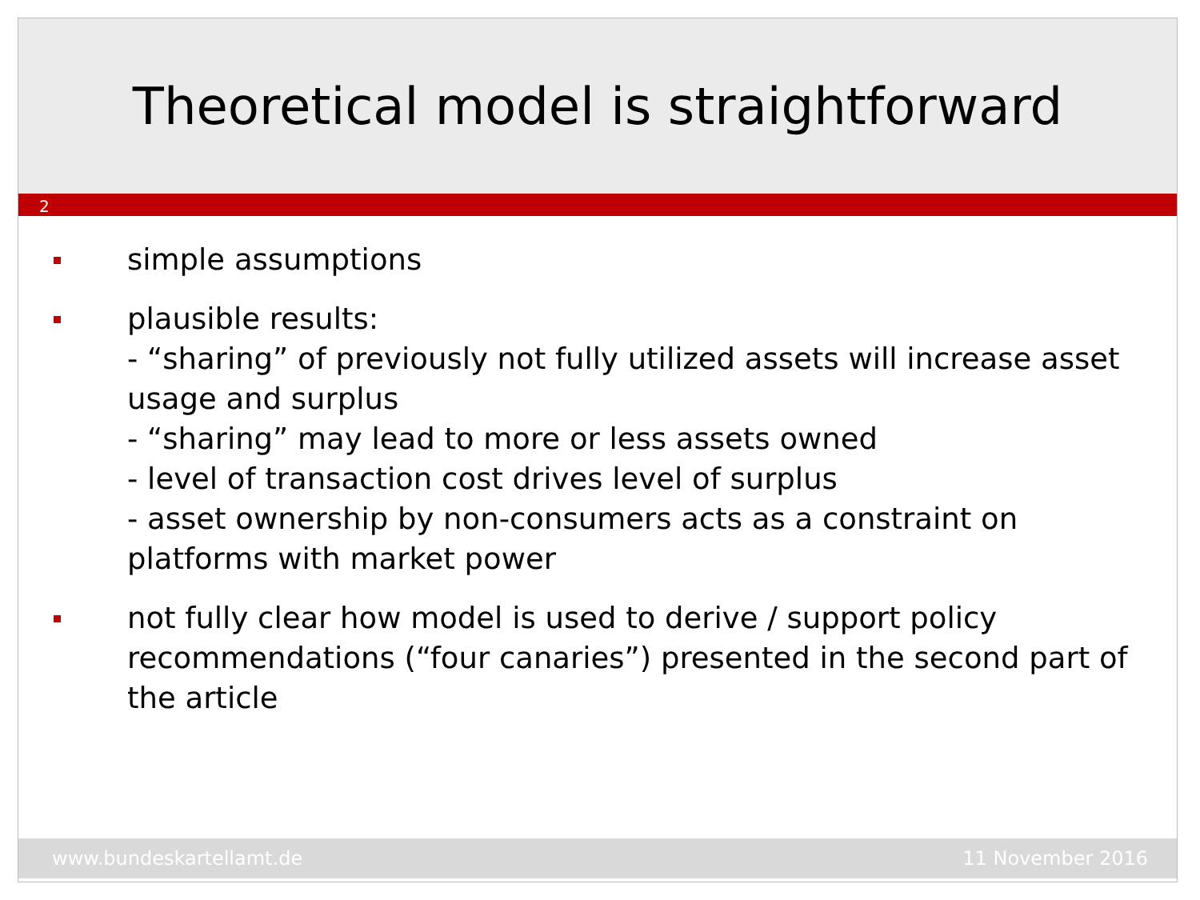Theoretical model is straightforward
2
simple assumptions
plausible results:
- “sharing” of previously not fully utilized assets will increase asset usage and surplus
- “sharing” may lead to more or less assets owned
- level of transaction cost drives level of surplus
- asset ownership by non-consumers acts as a constraint on platforms with market power
not fully clear how model is used to derive / support policy recommendations (“four canaries”) presented in the second part of the article
www.bundeskartellamt.de 11 November 2016